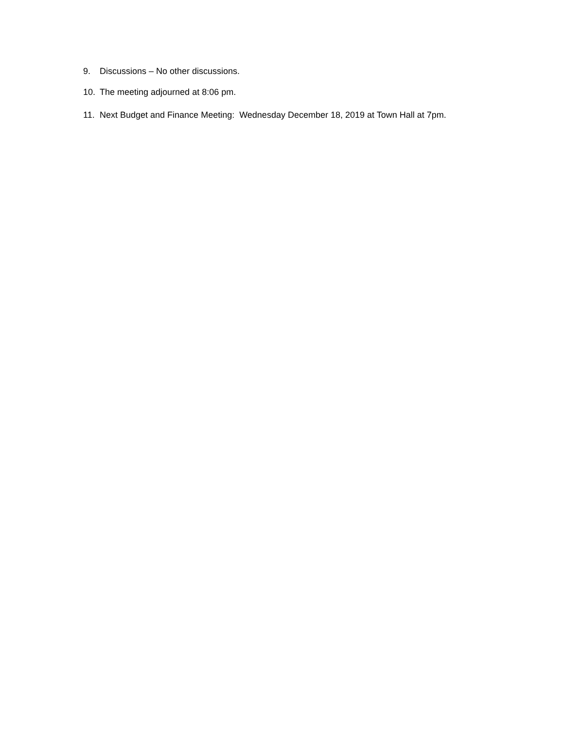9. Discussions – No other discussions.
10. The meeting adjourned at 8:06 pm.
11. Next Budget and Finance Meeting: Wednesday December 18, 2019 at Town Hall at 7pm.